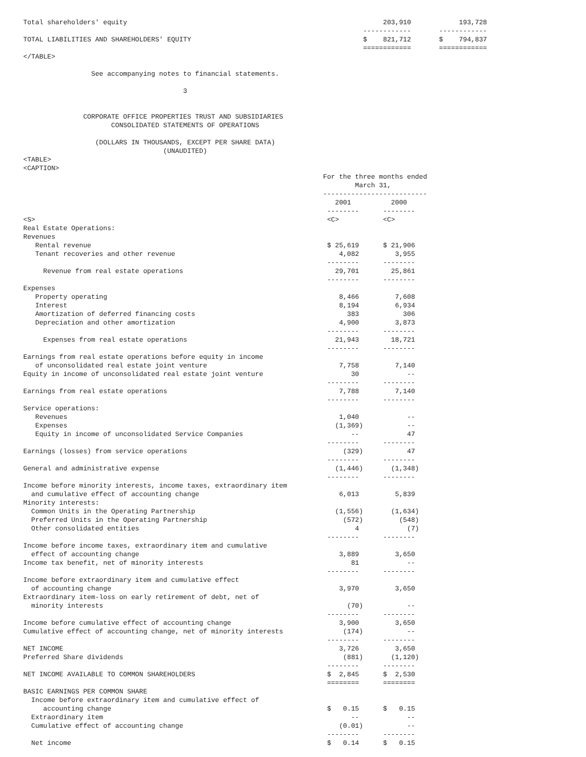Total shareholders' equity                                                                203,910            193,728
                                                                                     ------------       ------------
TOTAL LIABILITIES AND SHAREHOLDERS' EQUITY                                           $    821,712       $    794,837
                                                                                     ============       ============
</TABLE>

                 See accompanying notes to financial statements.

                                        3


               CORPORATE OFFICE PROPERTIES TRUST AND SUBSIDIARIES
                      CONSOLIDATED STATEMENTS OF OPERATIONS

                  (DOLLARS IN THOUSANDS, EXCEPT PER SHARE DATA)
                                   (UNAUDITED)
<TABLE>
<CAPTION>
                                                                           For the three months ended
                                                                                   March 31,
                                                                           --------------------------
                                                                              2001          2000
                                                                            --------      --------
<S>                                                                         <C>           <C>
Real Estate Operations:
Revenues
   Rental revenue                                                           $ 25,619      $ 21,906
   Tenant recoveries and other revenue                                         4,082         3,955
                                                                            --------      --------
     Revenue from real estate operations                                      29,701        25,861
                                                                            --------      --------
Expenses
   Property operating                                                          8,466         7,608
   Interest                                                                    8,194         6,934
   Amortization of deferred financing costs                                      383           306
   Depreciation and other amortization                                         4,900         3,873
                                                                            --------      --------
     Expenses from real estate operations                                     21,943        18,721
                                                                            --------      --------
Earnings from real estate operations before equity in income
   of unconsolidated real estate joint venture                                 7,758         7,140
Equity in income of unconsolidated real estate joint venture                      30            --
                                                                            --------      --------
Earnings from real estate operations                                           7,788         7,140
                                                                            --------      --------
Service operations:
   Revenues                                                                    1,040            --
   Expenses                                                                   (1,369)           --
   Equity in income of unconsolidated Service Companies                           --            47
                                                                            --------      --------
Earnings (losses) from service operations                                       (329)           47
                                                                            --------      --------
General and administrative expense                                            (1,446)       (1,348)
                                                                            --------      --------
Income before minority interests, income taxes, extraordinary item
  and cumulative effect of accounting change                                   6,013         5,839
Minority interests:
  Common Units in the Operating Partnership                                   (1,556)       (1,634)
  Preferred Units in the Operating Partnership                                  (572)         (548)
  Other consolidated entities                                                      4            (7)
                                                                            --------      --------
Income before income taxes, extraordinary item and cumulative
  effect of accounting change                                                  3,889         3,650
Income tax benefit, net of minority interests                                     81            --
                                                                            --------      --------
Income before extraordinary item and cumulative effect
  of accounting change                                                         3,970         3,650
Extraordinary item-loss on early retirement of debt, net of
  minority interests                                                             (70)           --
                                                                            --------      --------
Income before cumulative effect of accounting change                           3,900         3,650
Cumulative effect of accounting change, net of minority interests               (174)           --
                                                                            --------      --------
NET INCOME                                                                     3,726         3,650
Preferred Share dividends                                                       (881)       (1,120)
                                                                            --------      --------
NET INCOME AVAILABLE TO COMMON SHAREHOLDERS                                 $  2,845      $  2,530
                                                                            ========      ========
BASIC EARNINGS PER COMMON SHARE
  Income before extraordinary item and cumulative effect of
     accounting change                                                      $   0.15      $   0.15
  Extraordinary item                                                              --            --
  Cumulative effect of accounting change                                       (0.01)           --
                                                                            --------      --------
  Net income                                                                $   0.14      $   0.15